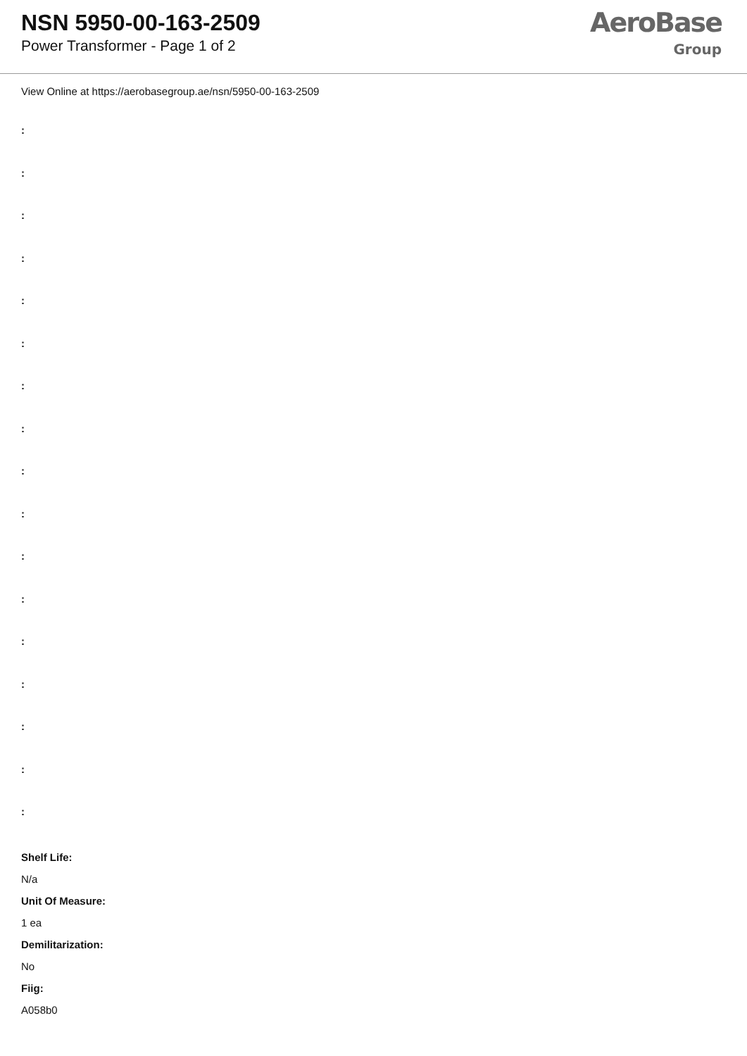NSN 5950-00-163-2509
Power Transformer - Page 1 of 2
AeroBase
Group
View Online at https://aerobasegroup.ae/nsn/5950-00-163-2509
:
:
:
:
:
:
:
:
:
:
:
:
:
:
:
:
:
Shelf Life:
N/a
Unit Of Measure:
1 ea
Demilitarization:
No
Fiig:
A058b0